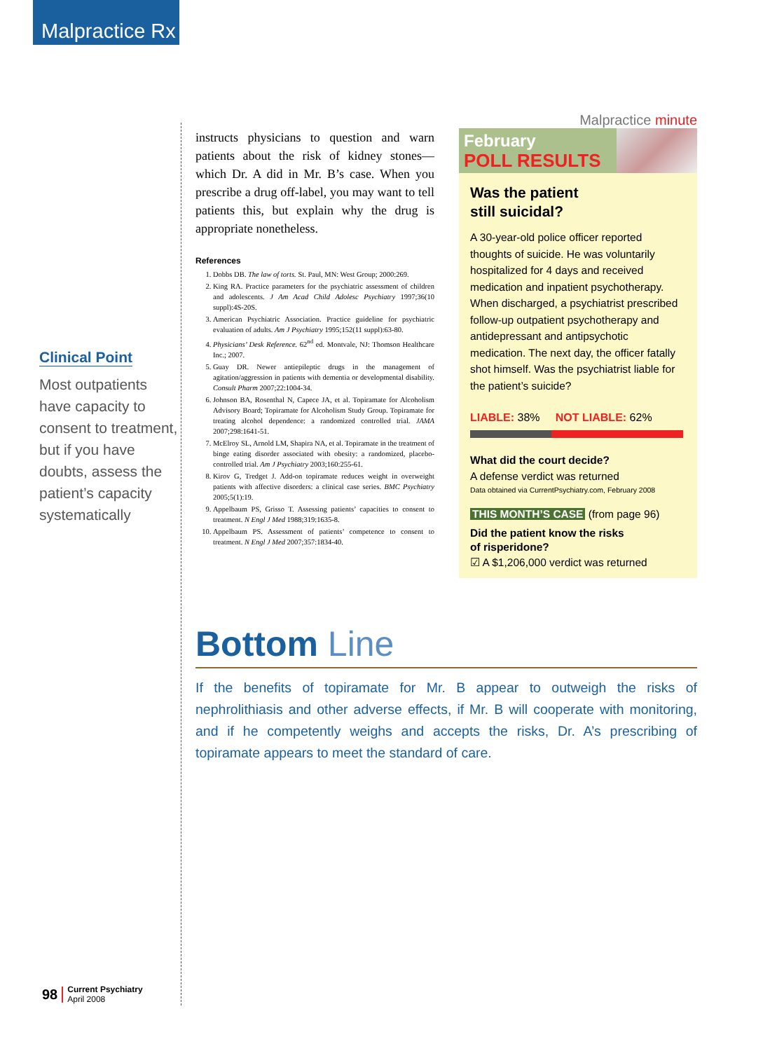Malpractice Rx
Clinical Point
Most outpatients have capacity to consent to treatment, but if you have doubts, assess the patient’s capacity systematically
instructs physicians to question and warn patients about the risk of kidney stones—which Dr. A did in Mr. B’s case. When you prescribe a drug off-label, you may want to tell patients this, but explain why the drug is appropriate nonetheless.
References
1. Dobbs DB. The law of torts. St. Paul, MN: West Group; 2000:269.
2. King RA. Practice parameters for the psychiatric assessment of children and adolescents. J Am Acad Child Adolesc Psychiatry 1997;36(10 suppl):4S-20S.
3. American Psychiatric Association. Practice guideline for psychiatric evaluation of adults. Am J Psychiatry 1995;152(11 suppl):63-80.
4. Physicians’ Desk Reference. 62<sup>nd</sup> ed. Montvale, NJ: Thomson Healthcare Inc.; 2007.
5. Guay DR. Newer antiepileptic drugs in the management of agitation/aggression in patients with dementia or developmental disability. Consult Pharm 2007;22:1004-34.
6. Johnson BA, Rosenthal N, Capece JA, et al. Topiramate for Alcoholism Advisory Board; Topiramate for Alcoholism Study Group. Topiramate for treating alcohol dependence: a randomized controlled trial. JAMA 2007;298:1641-51.
7. McElroy SL, Arnold LM, Shapira NA, et al. Topiramate in the treatment of binge eating disorder associated with obesity: a randomized, placebo-controlled trial. Am J Psychiatry 2003;160:255-61.
8. Kirov G, Tredget J. Add-on topiramate reduces weight in overweight patients with affective disorders: a clinical case series. BMC Psychiatry 2005;5(1):19.
9. Appelbaum PS, Grisso T. Assessing patients’ capacities to consent to treatment. N Engl J Med 1988;319:1635-8.
10. Appelbaum PS. Assessment of patients’ competence to consent to treatment. N Engl J Med 2007;357:1834-40.
Malpractice minute
February
POLL RESULTS
Was the patient
still suicidal?
A 30-year-old police officer reported thoughts of suicide. He was voluntarily hospitalized for 4 days and received medication and inpatient psychotherapy. When discharged, a psychiatrist prescribed follow-up outpatient psychotherapy and antidepressant and antipsychotic medication. The next day, the officer fatally shot himself. Was the psychiatrist liable for the patient’s suicide?
LIABLE: 38% NOT LIABLE: 62%
What did the court decide?
A defense verdict was returned
Data obtained via CurrentPsychiatry.com, February 2008
THIS MONTH’S CASE (from page 96)
Did the patient know the risks
of risperidone?
☑ A $1,206,000 verdict was returned
Bottom Line
If the benefits of topiramate for Mr. B appear to outweigh the risks of nephrolithiasis and other adverse effects, if Mr. B will cooperate with monitoring, and if he competently weighs and accepts the risks, Dr. A’s prescribing of topiramate appears to meet the standard of care.
98
Current Psychiatry
April 2008